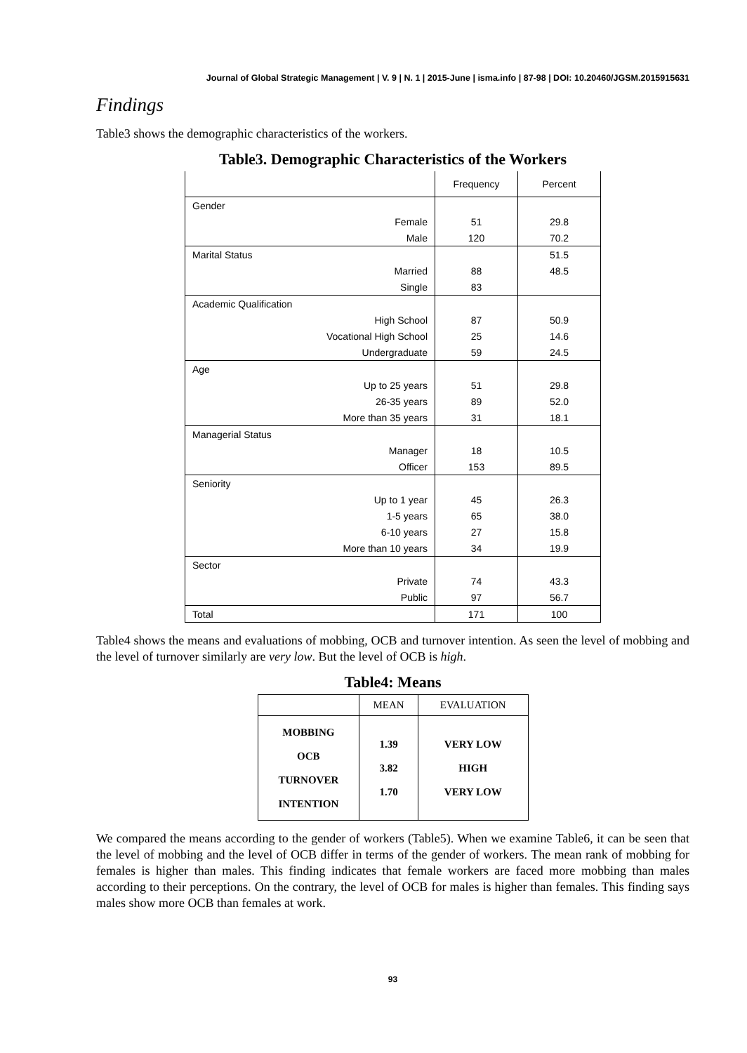Journal of Global Strategic Management | V. 9 | N. 1 | 2015-June | isma.info | 87-98 | DOI: 10.20460/JGSM.2015915631
Findings
Table3 shows the demographic characteristics of the workers.
Table3. Demographic Characteristics of the Workers
| | Frequency | Percent |
| --- | --- | --- |
| Gender | | |
| Female | 51 | 29.8 |
| Male | 120 | 70.2 |
| Marital Status | | 51.5 |
| Married | 88 | 48.5 |
| Single | 83 | |
| Academic Qualification | | |
| High School | 87 | 50.9 |
| Vocational High School | 25 | 14.6 |
| Undergraduate | 59 | 24.5 |
| Age | | |
| Up to 25 years | 51 | 29.8 |
| 26-35 years | 89 | 52.0 |
| More than 35 years | 31 | 18.1 |
| Managerial Status | | |
| Manager | 18 | 10.5 |
| Officer | 153 | 89.5 |
| Seniority | | |
| Up to 1 year | 45 | 26.3 |
| 1-5 years | 65 | 38.0 |
| 6-10 years | 27 | 15.8 |
| More than 10 years | 34 | 19.9 |
| Sector | | |
| Private | 74 | 43.3 |
| Public | 97 | 56.7 |
| Total | 171 | 100 |
Table4 shows the means and evaluations of mobbing, OCB and turnover intention. As seen the level of mobbing and the level of turnover similarly are very low. But the level of OCB is high.
Table4: Means
| | MEAN | EVALUATION |
| --- | --- | --- |
| MOBBING OCB TURNOVER INTENTION | 1.39 3.82 1.70 | VERY LOW HIGH VERY LOW |
We compared the means according to the gender of workers (Table5). When we examine Table6, it can be seen that the level of mobbing and the level of OCB differ in terms of the gender of workers. The mean rank of mobbing for females is higher than males. This finding indicates that female workers are faced more mobbing than males according to their perceptions. On the contrary, the level of OCB for males is higher than females. This finding says males show more OCB than females at work.
93